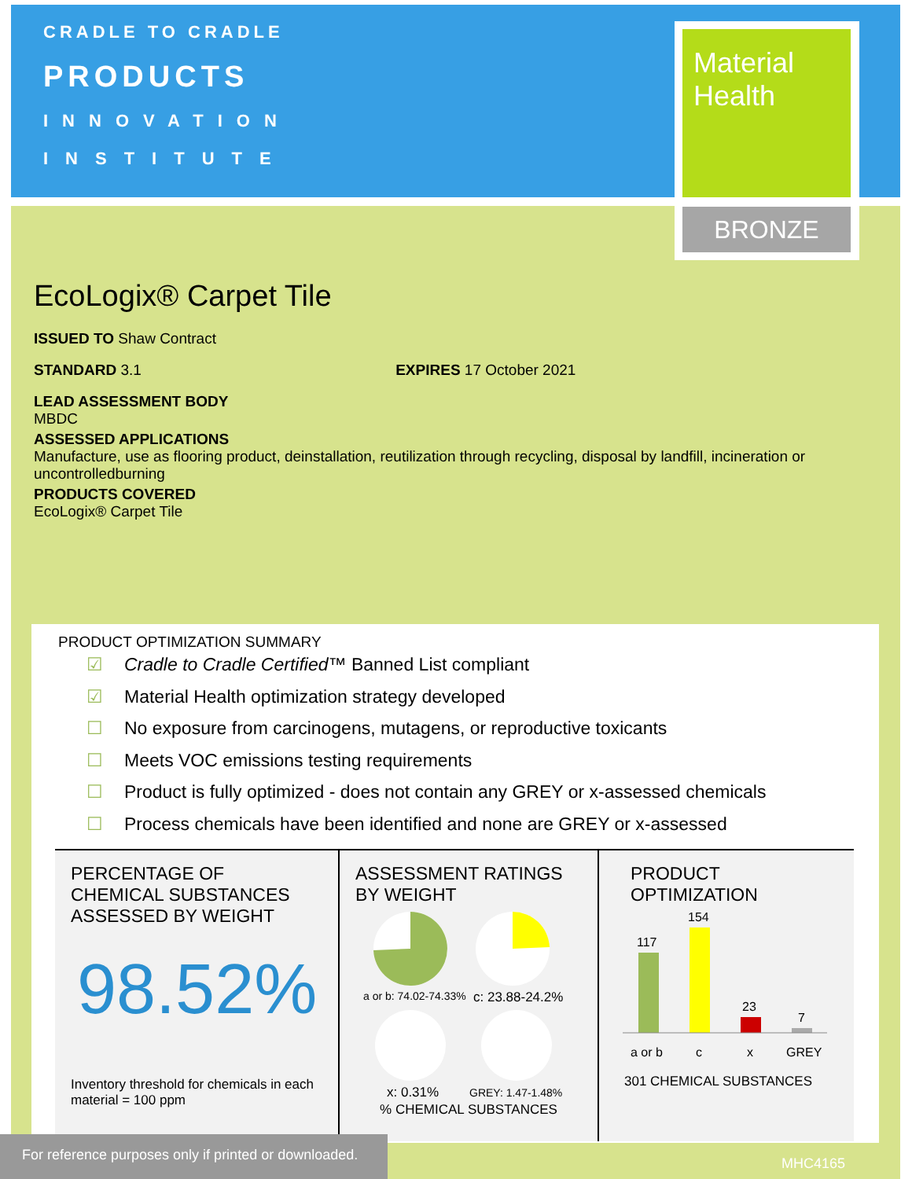CRADLE TO CRADLE
PRODUCTS
INNOVATION
INSTITUTE
Material
Health
BRONZE
EcoLogix® Carpet Tile
ISSUED TO Shaw Contract
STANDARD 3.1 EXPIRES 17 October 2021
LEAD ASSESSMENT BODY
MBDC
ASSESSED APPLICATIONS
Manufacture, use as flooring product, deinstallation, reutilization through recycling, disposal by landfill, incineration or uncontrolledburning
PRODUCTS COVERED
EcoLogix® Carpet Tile
PRODUCT OPTIMIZATION SUMMARY
☑ Cradle to Cradle Certified™ Banned List compliant
☑ Material Health optimization strategy developed
☐ No exposure from carcinogens, mutagens, or reproductive toxicants
☐ Meets VOC emissions testing requirements
☐ Product is fully optimized - does not contain any GREY or x-assessed chemicals
☐ Process chemicals have been identified and none are GREY or x-assessed
PERCENTAGE OF CHEMICAL SUBSTANCES ASSESSED BY WEIGHT
98.52%
Inventory threshold for chemicals in each material = 100 ppm
ASSESSMENT RATINGS BY WEIGHT
a or b: 74.02-74.33%
c: 23.88-24.2%
x: 0.31%
GREY: 1.47-1.48%
% CHEMICAL SUBSTANCES
PRODUCT OPTIMIZATION
117
154
23
7
a or b
c
x
GREY
301 CHEMICAL SUBSTANCES
For reference purposes only if printed or downloaded.
MHC4165